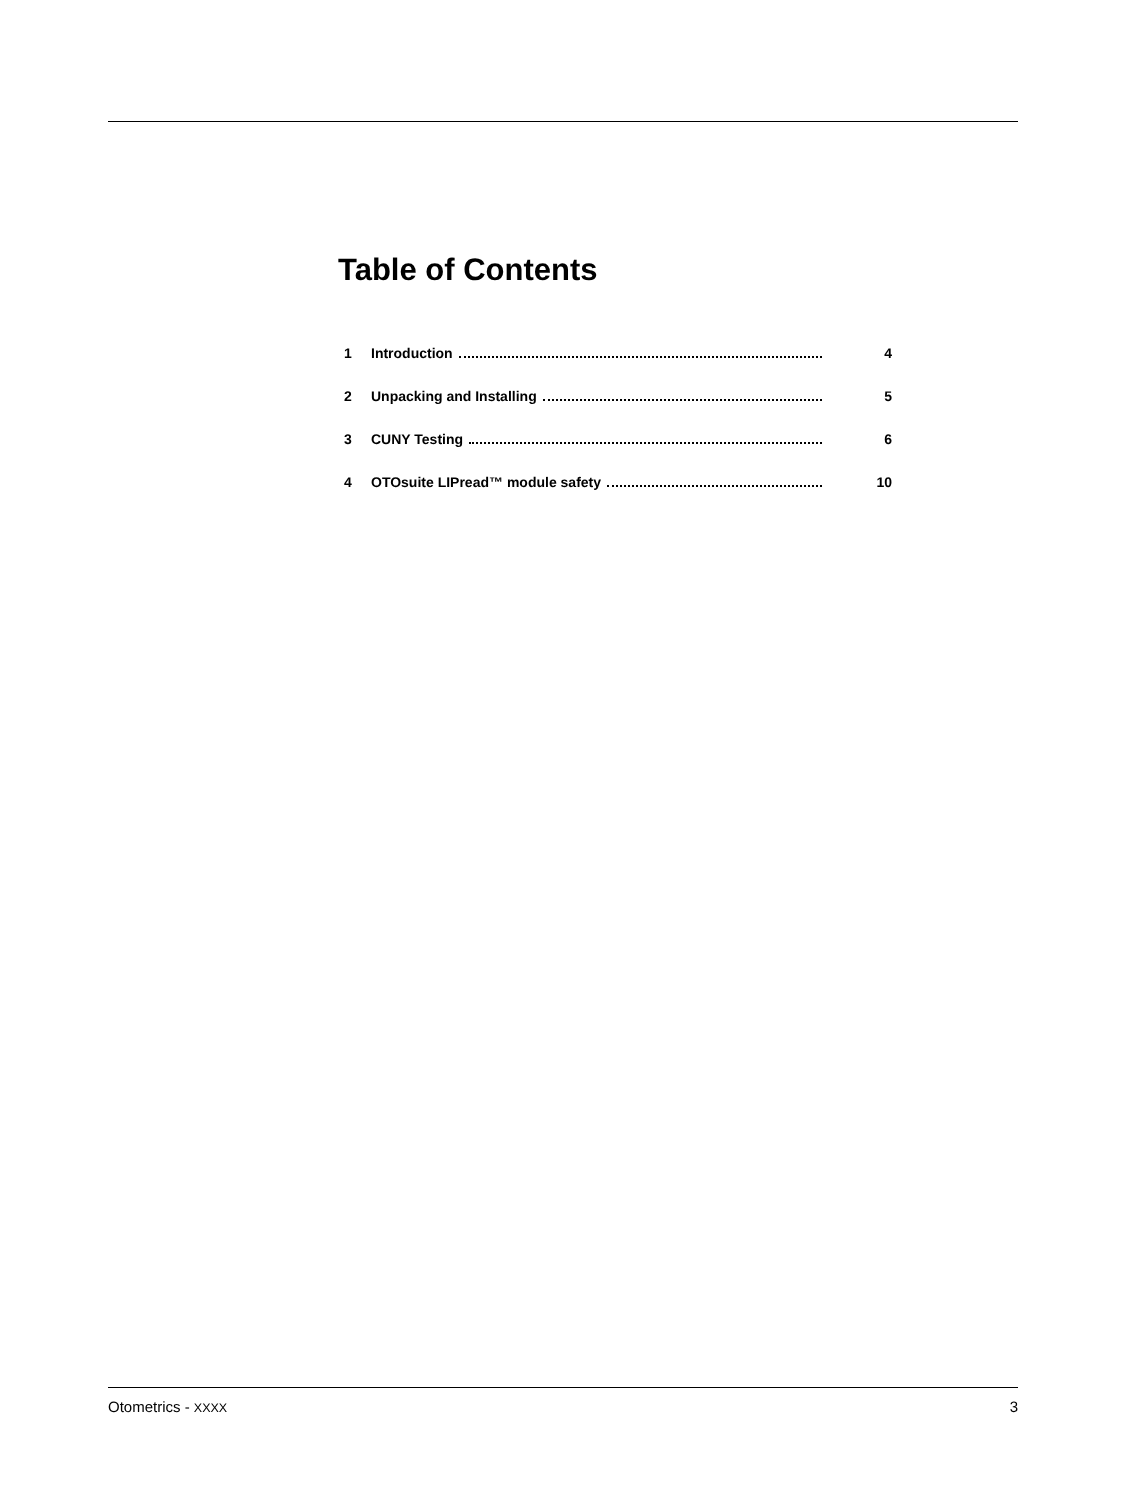Table of Contents
1 Introduction 4
2 Unpacking and Installing 5
3 CUNY Testing 6
4 OTOsuite LIPread™ module safety 10
Otometrics - XXXX 3